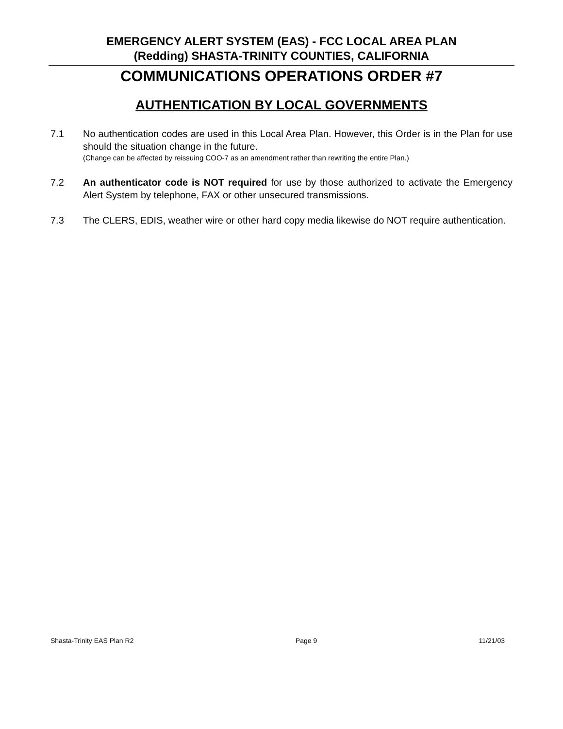EMERGENCY ALERT SYSTEM (EAS) - FCC LOCAL AREA PLAN
(Redding) SHASTA-TRINITY COUNTIES, CALIFORNIA
COMMUNICATIONS OPERATIONS ORDER #7
AUTHENTICATION BY LOCAL GOVERNMENTS
7.1 No authentication codes are used in this Local Area Plan. However, this Order is in the Plan for use should the situation change in the future.
(Change can be affected by reissuing COO-7 as an amendment rather than rewriting the entire Plan.)
7.2 An authenticator code is NOT required for use by those authorized to activate the Emergency Alert System by telephone, FAX or other unsecured transmissions.
7.3 The CLERS, EDIS, weather wire or other hard copy media likewise do NOT require authentication.
Shasta-Trinity EAS Plan R2 Page 9 11/21/03